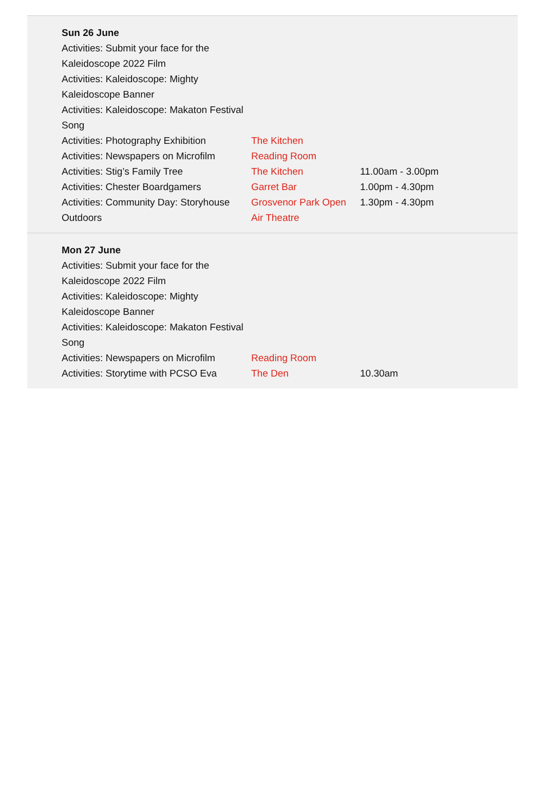Sun 26 June
| Activities: Submit your face for the Kaleidoscope 2022 Film | | |
| Activities: Kaleidoscope: Mighty Kaleidoscope Banner | | |
| Activities: Kaleidoscope: Makaton Festival Song | | |
| Activities: Photography Exhibition | The Kitchen | |
| Activities: Newspapers on Microfilm | Reading Room | |
| Activities: Stig’s Family Tree | The Kitchen | 11.00am - 3.00pm |
| Activities: Chester Boardgamers | Garret Bar | 1.00pm - 4.30pm |
| Activities: Community Day: Storyhouse Outdoors | Grosvenor Park Open Air Theatre | 1.30pm - 4.30pm |
Mon 27 June
| Activities: Submit your face for the Kaleidoscope 2022 Film | | |
| Activities: Kaleidoscope: Mighty Kaleidoscope Banner | | |
| Activities: Kaleidoscope: Makaton Festival Song | | |
| Activities: Newspapers on Microfilm | Reading Room | |
| Activities: Storytime with PCSO Eva | The Den | 10.30am |